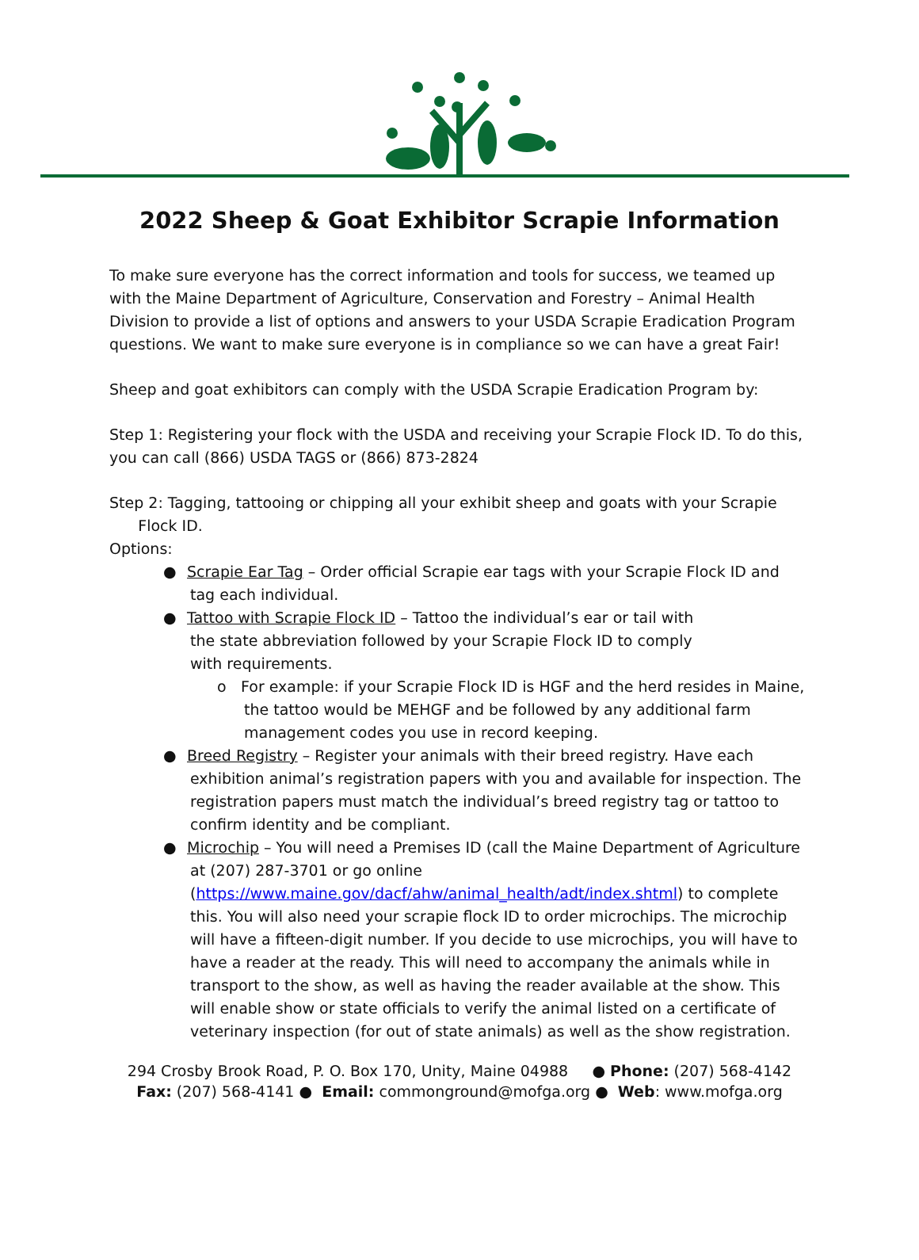2022 Sheep & Goat Exhibitor Scrapie Information
To make sure everyone has the correct information and tools for success, we teamed up with the Maine Department of Agriculture, Conservation and Forestry – Animal Health Division to provide a list of options and answers to your USDA Scrapie Eradication Program questions. We want to make sure everyone is in compliance so we can have a great Fair!
Sheep and goat exhibitors can comply with the USDA Scrapie Eradication Program by:
Step 1: Registering your flock with the USDA and receiving your Scrapie Flock ID. To do this, you can call (866) USDA TAGS or (866) 873-2824
Step 2: Tagging, tattooing or chipping all your exhibit sheep and goats with your Scrapie
Flock ID.
Options:
● Scrapie Ear Tag – Order official Scrapie ear tags with your Scrapie Flock ID and tag each individual.
● Tattoo with Scrapie Flock ID – Tattoo the individual’s ear or tail with
the state abbreviation followed by your Scrapie Flock ID to comply
with requirements.
o For example: if your Scrapie Flock ID is HGF and the herd resides in Maine, the tattoo would be MEHGF and be followed by any additional farm management codes you use in record keeping.
● Breed Registry – Register your animals with their breed registry. Have each exhibition animal’s registration papers with you and available for inspection. The registration papers must match the individual’s breed registry tag or tattoo to confirm identity and be compliant.
● Microchip – You will need a Premises ID (call the Maine Department of Agriculture at (207) 287-3701 or go online (https://www.maine.gov/dacf/ahw/animal_health/adt/index.shtml) to complete this. You will also need your scrapie flock ID to order microchips. The microchip will have a fifteen-digit number. If you decide to use microchips, you will have to have a reader at the ready. This will need to accompany the animals while in transport to the show, as well as having the reader available at the show. This will enable show or state officials to verify the animal listed on a certificate of veterinary inspection (for out of state animals) as well as the show registration.
294 Crosby Brook Road, P. O. Box 170, Unity, Maine 04988 ● Phone: (207) 568-4142
Fax: (207) 568-4141 ● Email: commonground@mofga.org ● Web: www.mofga.org